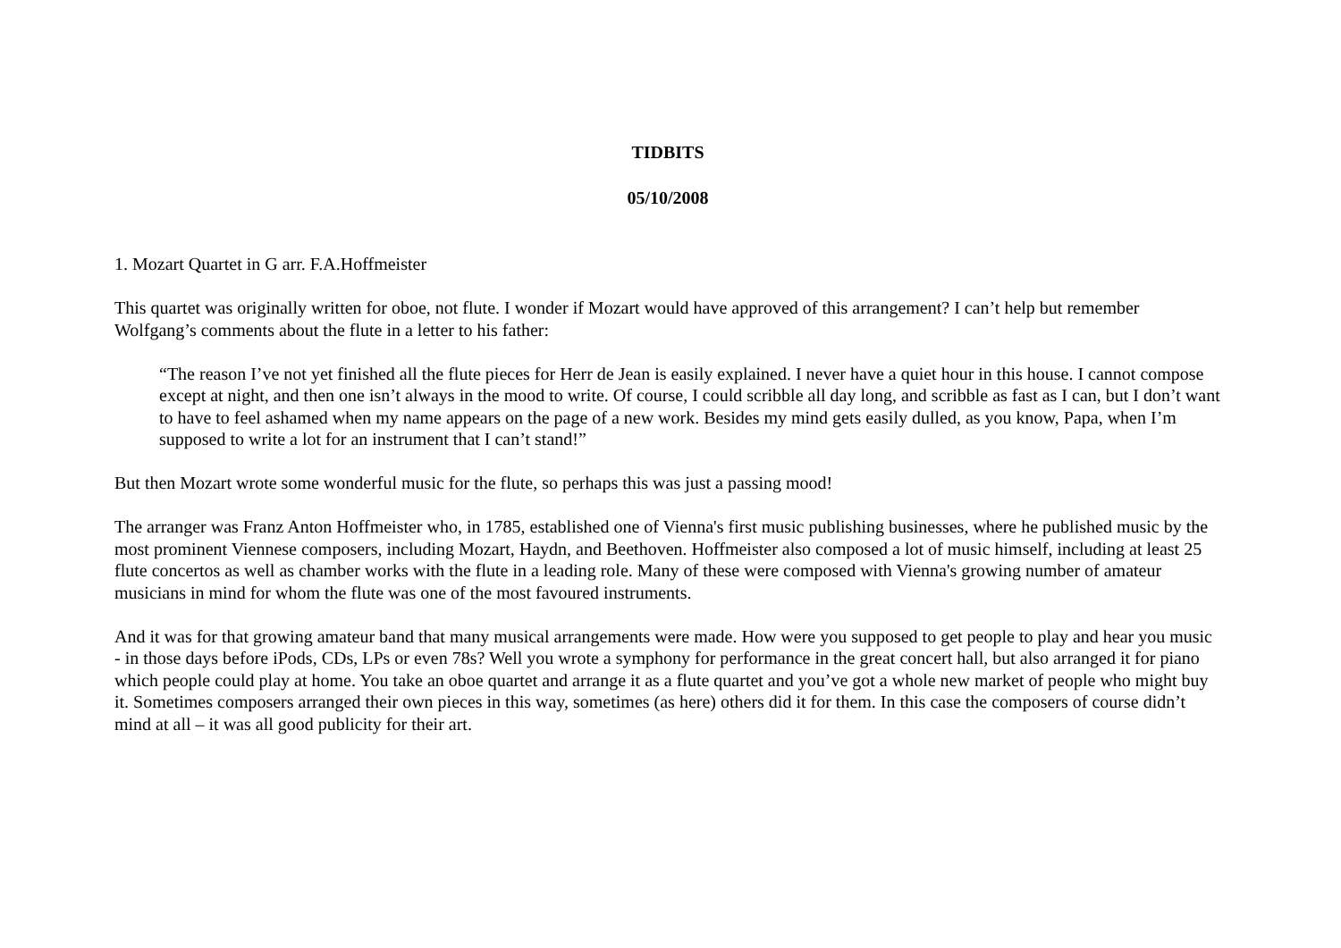TIDBITS
05/10/2008
1. Mozart Quartet in G arr. F.A.Hoffmeister
This quartet was originally written for oboe, not flute. I wonder if Mozart would have approved of this arrangement? I can’t help but remember Wolfgang’s comments about the flute in a letter to his father:
“The reason I’ve not yet finished all the flute pieces for Herr de Jean is easily explained. I never have a quiet hour in this house. I cannot compose except at night, and then one isn’t always in the mood to write. Of course, I could scribble all day long, and scribble as fast as I can, but I don’t want to have to feel ashamed when my name appears on the page of a new work. Besides my mind gets easily dulled, as you know, Papa, when I’m supposed to write a lot for an instrument that I can’t stand!”
But then Mozart wrote some wonderful music for the flute, so perhaps this was just a passing mood!
The arranger was Franz Anton Hoffmeister who, in 1785, established one of Vienna's first music publishing businesses, where he published music by the most prominent Viennese composers, including Mozart, Haydn, and Beethoven. Hoffmeister also composed a lot of music himself, including at least 25 flute concertos as well as chamber works with the flute in a leading role. Many of these were composed with Vienna's growing number of amateur musicians in mind for whom the flute was one of the most favoured instruments.
And it was for that growing amateur band that many musical arrangements were made. How were you supposed to get people to play and hear you music - in those days before iPods, CDs, LPs or even 78s? Well you wrote a symphony for performance in the great concert hall, but also arranged it for piano which people could play at home. You take an oboe quartet and arrange it as a flute quartet and you’ve got a whole new market of people who might buy it. Sometimes composers arranged their own pieces in this way, sometimes (as here) others did it for them. In this case the composers of course didn’t mind at all – it was all good publicity for their art.